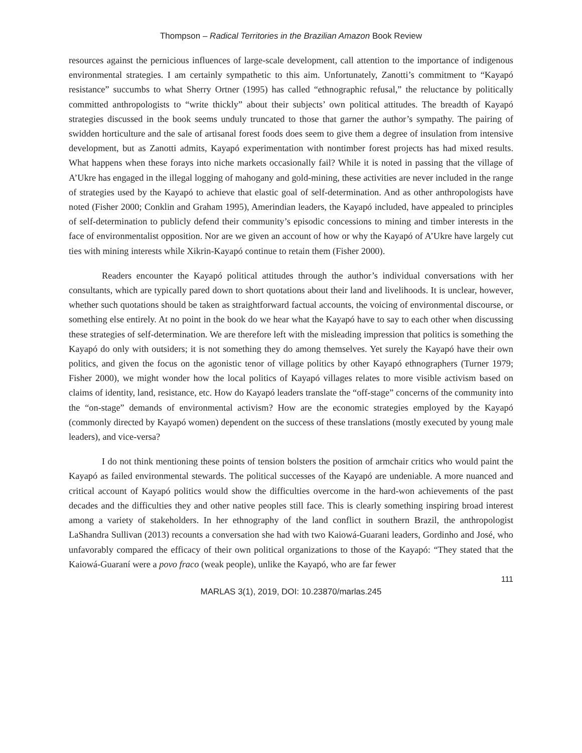Thompson – Radical Territories in the Brazilian Amazon Book Review
resources against the pernicious influences of large-scale development, call attention to the importance of indigenous environmental strategies. I am certainly sympathetic to this aim. Unfortunately, Zanotti’s commitment to “Kayapó resistance” succumbs to what Sherry Ortner (1995) has called “ethnographic refusal,” the reluctance by politically committed anthropologists to “write thickly” about their subjects’ own political attitudes. The breadth of Kayapó strategies discussed in the book seems unduly truncated to those that garner the author’s sympathy. The pairing of swidden horticulture and the sale of artisanal forest foods does seem to give them a degree of insulation from intensive development, but as Zanotti admits, Kayapó experimentation with nontimber forest projects has had mixed results. What happens when these forays into niche markets occasionally fail? While it is noted in passing that the village of A’Ukre has engaged in the illegal logging of mahogany and gold-mining, these activities are never included in the range of strategies used by the Kayapó to achieve that elastic goal of self-determination. And as other anthropologists have noted (Fisher 2000; Conklin and Graham 1995), Amerindian leaders, the Kayapó included, have appealed to principles of self-determination to publicly defend their community’s episodic concessions to mining and timber interests in the face of environmentalist opposition. Nor are we given an account of how or why the Kayapó of A’Ukre have largely cut ties with mining interests while Xikrin-Kayapó continue to retain them (Fisher 2000).
Readers encounter the Kayapó political attitudes through the author’s individual conversations with her consultants, which are typically pared down to short quotations about their land and livelihoods. It is unclear, however, whether such quotations should be taken as straightforward factual accounts, the voicing of environmental discourse, or something else entirely. At no point in the book do we hear what the Kayapó have to say to each other when discussing these strategies of self-determination. We are therefore left with the misleading impression that politics is something the Kayapó do only with outsiders; it is not something they do among themselves. Yet surely the Kayapó have their own politics, and given the focus on the agonistic tenor of village politics by other Kayapó ethnographers (Turner 1979; Fisher 2000), we might wonder how the local politics of Kayapó villages relates to more visible activism based on claims of identity, land, resistance, etc. How do Kayapó leaders translate the “off-stage” concerns of the community into the “on-stage” demands of environmental activism? How are the economic strategies employed by the Kayapó (commonly directed by Kayapó women) dependent on the success of these translations (mostly executed by young male leaders), and vice-versa?
I do not think mentioning these points of tension bolsters the position of armchair critics who would paint the Kayapó as failed environmental stewards. The political successes of the Kayapó are undeniable. A more nuanced and critical account of Kayapó politics would show the difficulties overcome in the hard-won achievements of the past decades and the difficulties they and other native peoples still face. This is clearly something inspiring broad interest among a variety of stakeholders. In her ethnography of the land conflict in southern Brazil, the anthropologist LaShandra Sullivan (2013) recounts a conversation she had with two Kaiowá-Guarani leaders, Gordinho and José, who unfavorably compared the efficacy of their own political organizations to those of the Kayapó: “They stated that the Kaiowá-Guaraní were a povo fraco (weak people), unlike the Kayapó, who are far fewer
111
MARLAS 3(1), 2019, DOI: 10.23870/marlas.245